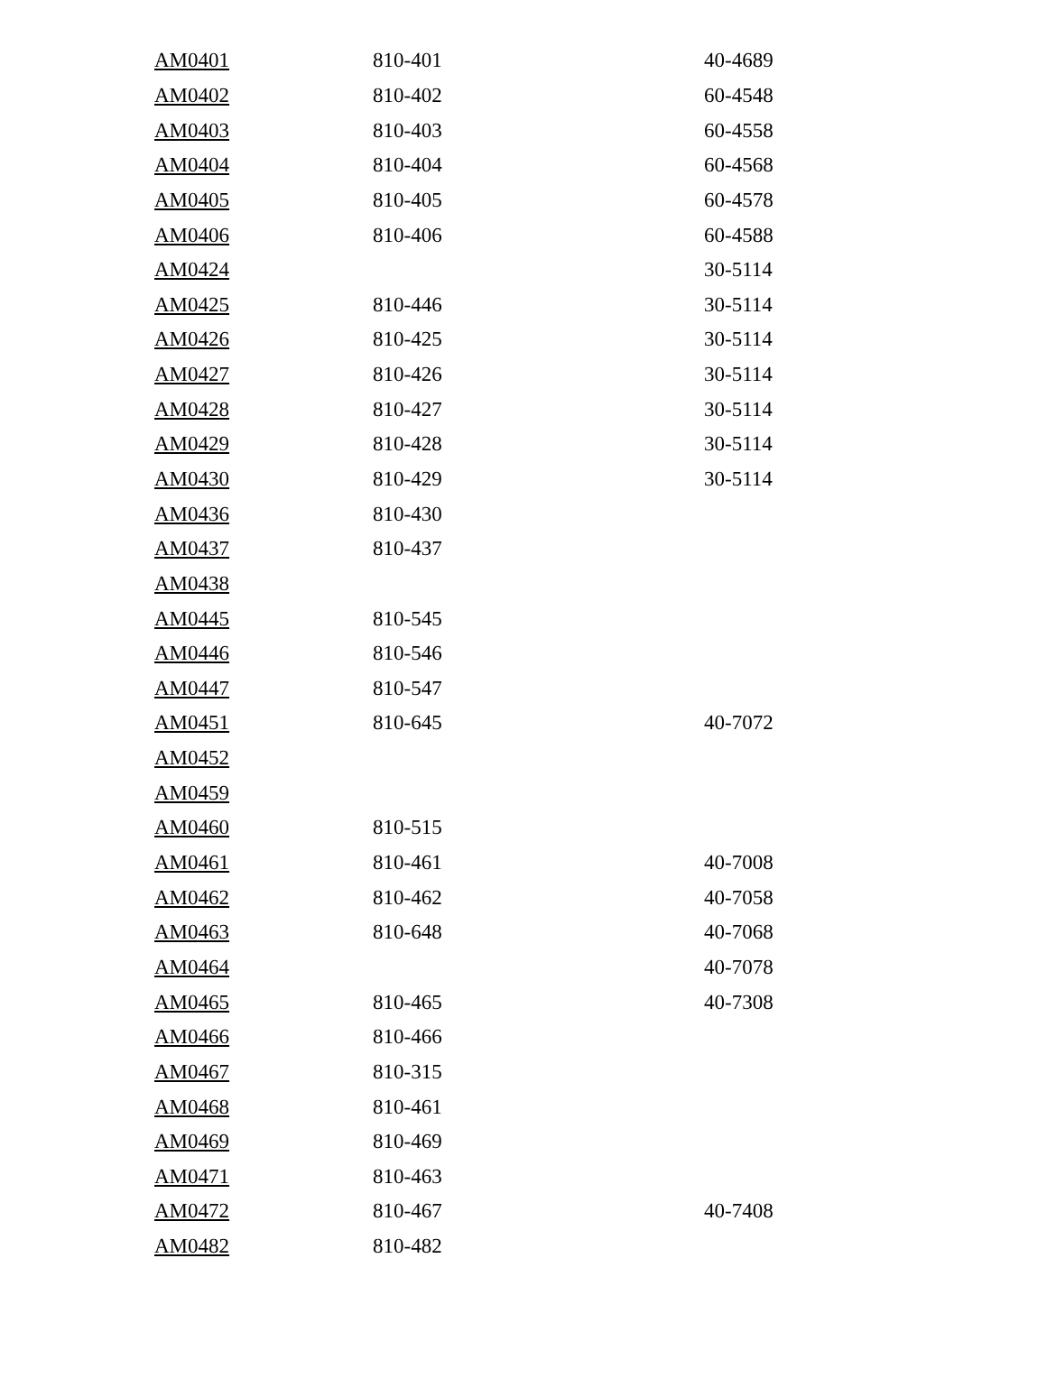| AM0401 | 810-401 | 40-4689 |
| AM0402 | 810-402 | 60-4548 |
| AM0403 | 810-403 | 60-4558 |
| AM0404 | 810-404 | 60-4568 |
| AM0405 | 810-405 | 60-4578 |
| AM0406 | 810-406 | 60-4588 |
| AM0424 | | 30-5114 |
| AM0425 | 810-446 | 30-5114 |
| AM0426 | 810-425 | 30-5114 |
| AM0427 | 810-426 | 30-5114 |
| AM0428 | 810-427 | 30-5114 |
| AM0429 | 810-428 | 30-5114 |
| AM0430 | 810-429 | 30-5114 |
| AM0436 | 810-430 | |
| AM0437 | 810-437 | |
| AM0438 | | |
| AM0445 | 810-545 | |
| AM0446 | 810-546 | |
| AM0447 | 810-547 | |
| AM0451 | 810-645 | 40-7072 |
| AM0452 | | |
| AM0459 | | |
| AM0460 | 810-515 | |
| AM0461 | 810-461 | 40-7008 |
| AM0462 | 810-462 | 40-7058 |
| AM0463 | 810-648 | 40-7068 |
| AM0464 | | 40-7078 |
| AM0465 | 810-465 | 40-7308 |
| AM0466 | 810-466 | |
| AM0467 | 810-315 | |
| AM0468 | 810-461 | |
| AM0469 | 810-469 | |
| AM0471 | 810-463 | |
| AM0472 | 810-467 | 40-7408 |
| AM0482 | 810-482 | |